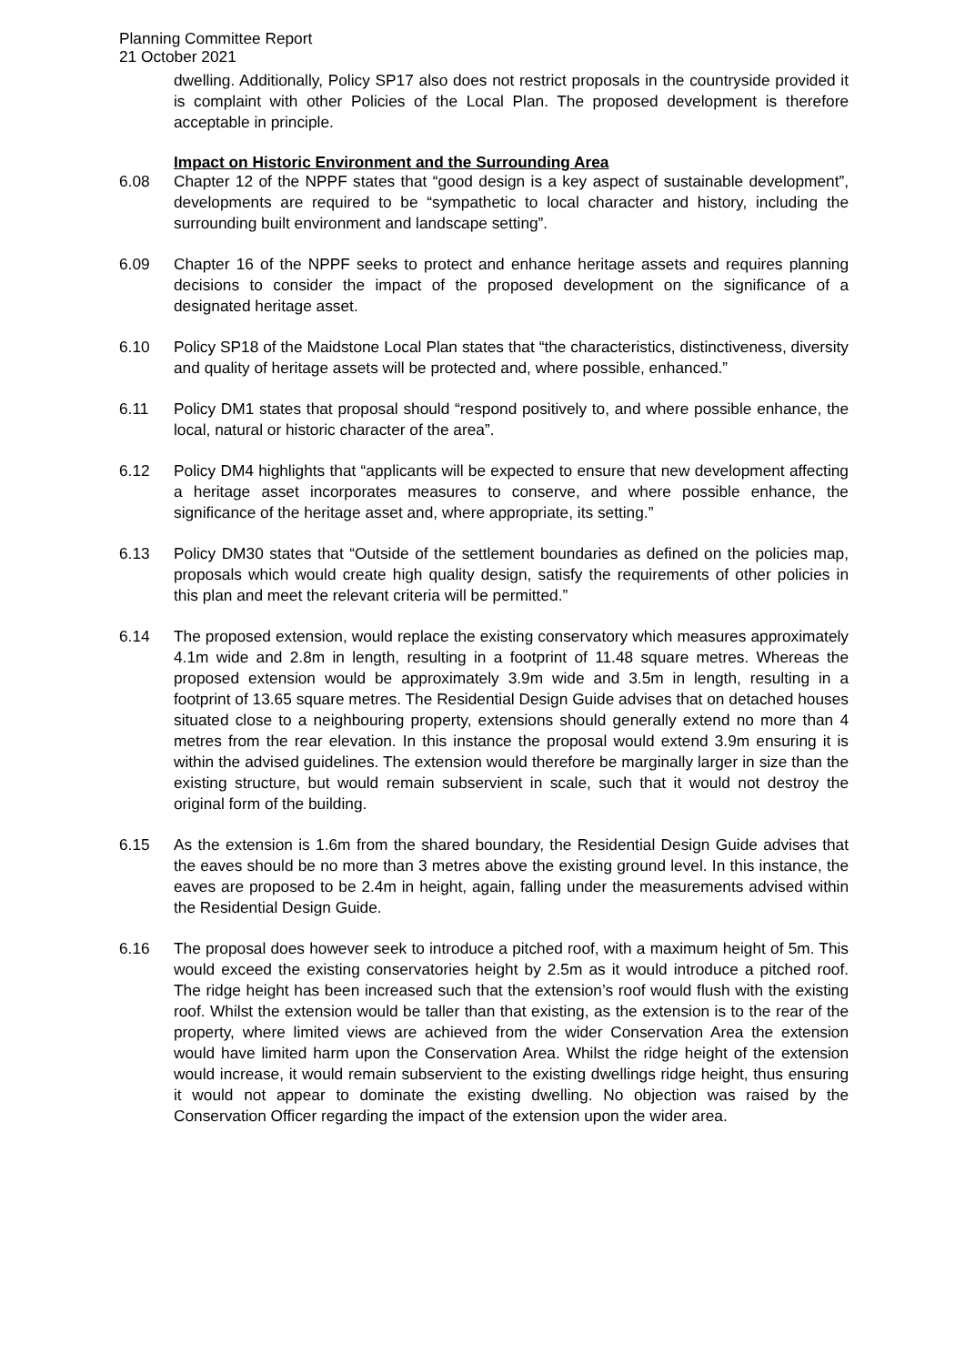Planning Committee Report
21 October 2021
dwelling. Additionally, Policy SP17 also does not restrict proposals in the countryside provided it is complaint with other Policies of the Local Plan. The proposed development is therefore acceptable in principle.
Impact on Historic Environment and the Surrounding Area
6.08 Chapter 12 of the NPPF states that “good design is a key aspect of sustainable development”, developments are required to be “sympathetic to local character and history, including the surrounding built environment and landscape setting”.
6.09 Chapter 16 of the NPPF seeks to protect and enhance heritage assets and requires planning decisions to consider the impact of the proposed development on the significance of a designated heritage asset.
6.10 Policy SP18 of the Maidstone Local Plan states that “the characteristics, distinctiveness, diversity and quality of heritage assets will be protected and, where possible, enhanced.”
6.11 Policy DM1 states that proposal should “respond positively to, and where possible enhance, the local, natural or historic character of the area”.
6.12 Policy DM4 highlights that “applicants will be expected to ensure that new development affecting a heritage asset incorporates measures to conserve, and where possible enhance, the significance of the heritage asset and, where appropriate, its setting.”
6.13 Policy DM30 states that “Outside of the settlement boundaries as defined on the policies map, proposals which would create high quality design, satisfy the requirements of other policies in this plan and meet the relevant criteria will be permitted.”
6.14 The proposed extension, would replace the existing conservatory which measures approximately 4.1m wide and 2.8m in length, resulting in a footprint of 11.48 square metres. Whereas the proposed extension would be approximately 3.9m wide and 3.5m in length, resulting in a footprint of 13.65 square metres. The Residential Design Guide advises that on detached houses situated close to a neighbouring property, extensions should generally extend no more than 4 metres from the rear elevation. In this instance the proposal would extend 3.9m ensuring it is within the advised guidelines. The extension would therefore be marginally larger in size than the existing structure, but would remain subservient in scale, such that it would not destroy the original form of the building.
6.15 As the extension is 1.6m from the shared boundary, the Residential Design Guide advises that the eaves should be no more than 3 metres above the existing ground level. In this instance, the eaves are proposed to be 2.4m in height, again, falling under the measurements advised within the Residential Design Guide.
6.16 The proposal does however seek to introduce a pitched roof, with a maximum height of 5m. This would exceed the existing conservatories height by 2.5m as it would introduce a pitched roof. The ridge height has been increased such that the extension’s roof would flush with the existing roof. Whilst the extension would be taller than that existing, as the extension is to the rear of the property, where limited views are achieved from the wider Conservation Area the extension would have limited harm upon the Conservation Area. Whilst the ridge height of the extension would increase, it would remain subservient to the existing dwellings ridge height, thus ensuring it would not appear to dominate the existing dwelling. No objection was raised by the Conservation Officer regarding the impact of the extension upon the wider area.